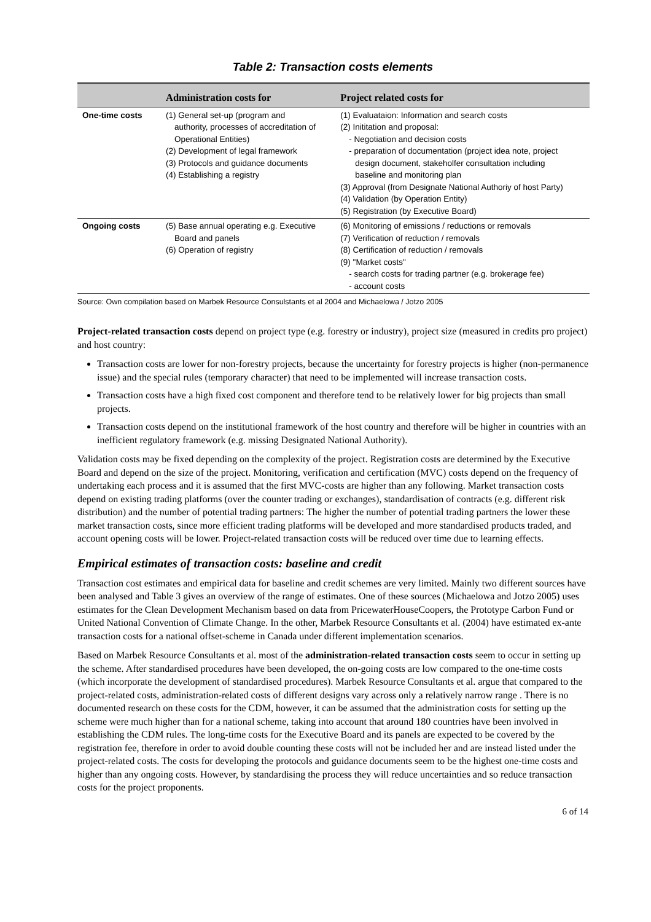Table 2: Transaction costs elements
| | Administration costs for | Project related costs for |
| --- | --- | --- |
| One-time costs | (1) General set-up (program and authority, processes of accreditation of Operational Entities) (2) Development of legal framework (3) Protocols and guidance documents (4) Establishing a registry | (1) Evaluataion: Information and search costs (2) Inititation and proposal: - Negotiation and decision costs - preparation of documentation (project idea note, project design document, stakeholfer consultation including baseline and monitoring plan (3) Approval (from Designate National Authoriy of host Party) (4) Validation (by Operation Entity) (5) Registration (by Executive Board) |
| Ongoing costs | (5) Base annual operating e.g. Executive Board and panels (6) Operation of registry | (6) Monitoring of emissions / reductions or removals (7) Verification of reduction / removals (8) Certification of reduction / removals (9) "Market costs" - search costs for trading partner (e.g. brokerage fee) - account costs |
Source: Own compilation based on Marbek Resource Consulstants et al 2004 and Michaelowa / Jotzo 2005
Project-related transaction costs depend on project type (e.g. forestry or industry), project size (measured in credits pro project) and host country:
Transaction costs are lower for non-forestry projects, because the uncertainty for forestry projects is higher (non-permanence issue) and the special rules (temporary character) that need to be implemented will increase transaction costs.
Transaction costs have a high fixed cost component and therefore tend to be relatively lower for big projects than small projects.
Transaction costs depend on the institutional framework of the host country and therefore will be higher in countries with an inefficient regulatory framework (e.g. missing Designated National Authority).
Validation costs may be fixed depending on the complexity of the project. Registration costs are determined by the Executive Board and depend on the size of the project. Monitoring, verification and certification (MVC) costs depend on the frequency of undertaking each process and it is assumed that the first MVC-costs are higher than any following. Market transaction costs depend on existing trading platforms (over the counter trading or exchanges), standardisation of contracts (e.g. different risk distribution) and the number of potential trading partners: The higher the number of potential trading partners the lower these market transaction costs, since more efficient trading platforms will be developed and more standardised products traded, and account opening costs will be lower. Project-related transaction costs will be reduced over time due to learning effects.
Empirical estimates of transaction costs: baseline and credit
Transaction cost estimates and empirical data for baseline and credit schemes are very limited. Mainly two different sources have been analysed and Table 3 gives an overview of the range of estimates. One of these sources (Michaelowa and Jotzo 2005) uses estimates for the Clean Development Mechanism based on data from PricewaterHouseCoopers, the Prototype Carbon Fund or United National Convention of Climate Change. In the other, Marbek Resource Consultants et al. (2004) have estimated ex-ante transaction costs for a national offset-scheme in Canada under different implementation scenarios.
Based on Marbek Resource Consultants et al. most of the administration-related transaction costs seem to occur in setting up the scheme. After standardised procedures have been developed, the on-going costs are low compared to the one-time costs (which incorporate the development of standardised procedures). Marbek Resource Consultants et al. argue that compared to the project-related costs, administration-related costs of different designs vary across only a relatively narrow range . There is no documented research on these costs for the CDM, however, it can be assumed that the administration costs for setting up the scheme were much higher than for a national scheme, taking into account that around 180 countries have been involved in establishing the CDM rules. The long-time costs for the Executive Board and its panels are expected to be covered by the registration fee, therefore in order to avoid double counting these costs will not be included her and are instead listed under the project-related costs. The costs for developing the protocols and guidance documents seem to be the highest one-time costs and higher than any ongoing costs. However, by standardising the process they will reduce uncertainties and so reduce transaction costs for the project proponents.
6 of 14